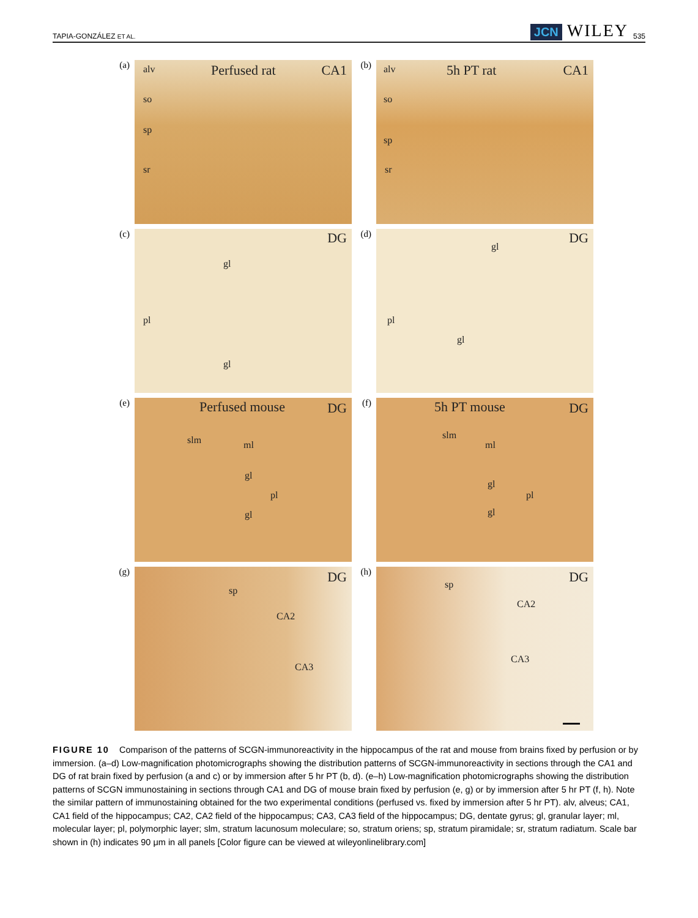TAPIA-GONZÁLEZ ET AL.
JCN WILEY 535
(a)
alv Perfused rat CA1
so
sp
sr
(b)
alv 5h PT rat CA1
so
sp
sr
(c)
DG
gl
pl
gl
(d)
DG
gl
pl
gl
(e)
Perfused mouse DG
slm ml
gl
pl
gl
(f)
5h PT mouse DG
slm
ml
gl
pl
gl
(g)
DG
sp
CA2
CA3
(h)
DG sp
CA2
CA3
FIGURE 10 Comparison of the patterns of SCGN-immunoreactivity in the hippocampus of the rat and mouse from brains fixed by perfusion or by immersion. (a–d) Low-magnification photomicrographs showing the distribution patterns of SCGN-immunoreactivity in sections through the CA1 and DG of rat brain fixed by perfusion (a and c) or by immersion after 5 hr PT (b, d). (e–h) Low-magnification photomicrographs showing the distribution patterns of SCGN immunostaining in sections through CA1 and DG of mouse brain fixed by perfusion (e, g) or by immersion after 5 hr PT (f, h). Note the similar pattern of immunostaining obtained for the two experimental conditions (perfused vs. fixed by immersion after 5 hr PT). alv, alveus; CA1, CA1 field of the hippocampus; CA2, CA2 field of the hippocampus; CA3, CA3 field of the hippocampus; DG, dentate gyrus; gl, granular layer; ml, molecular layer; pl, polymorphic layer; slm, stratum lacunosum moleculare; so, stratum oriens; sp, stratum piramidale; sr, stratum radiatum. Scale bar shown in (h) indicates 90 μm in all panels [Color figure can be viewed at wileyonlinelibrary.com]